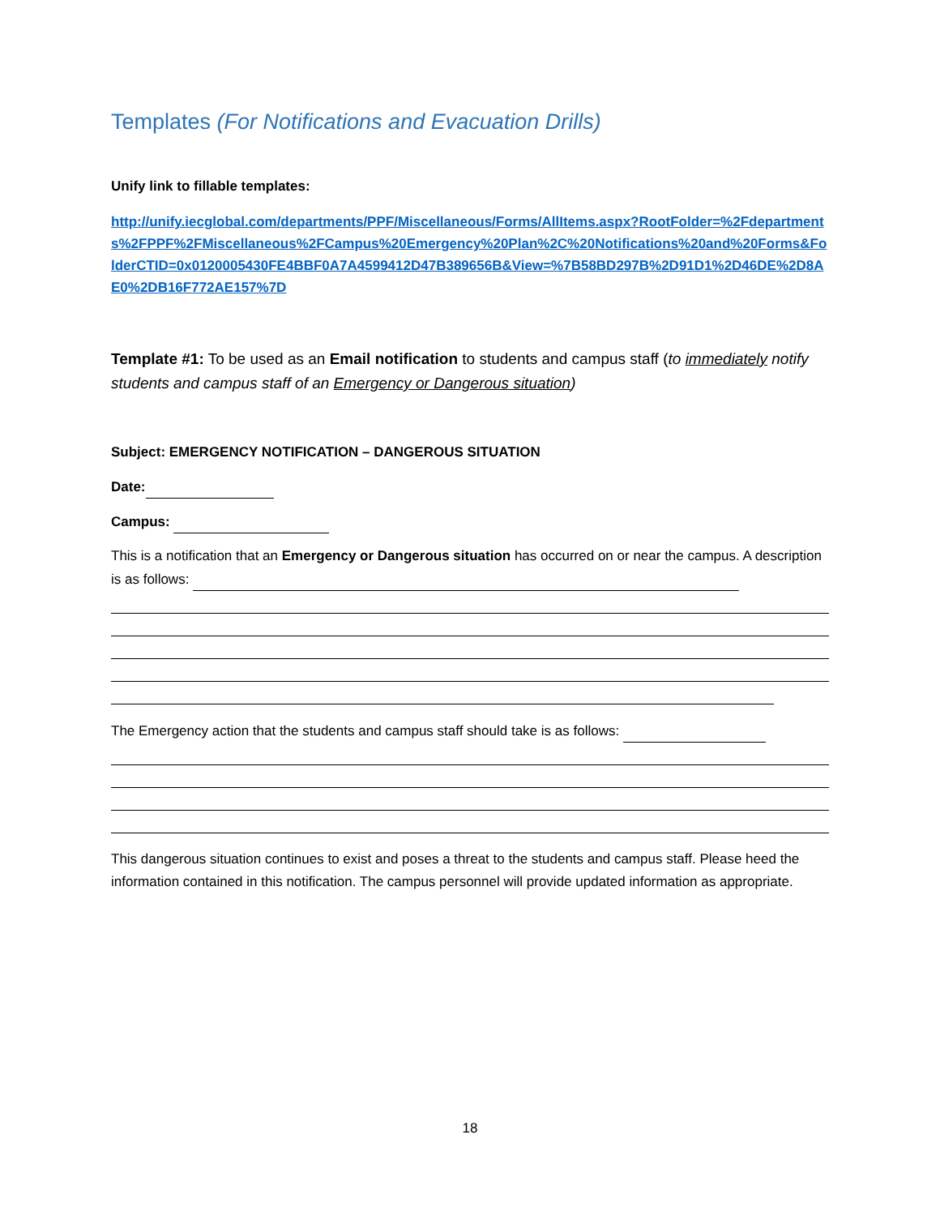Templates (For Notifications and Evacuation Drills)
Unify link to fillable templates:
http://unify.iecglobal.com/departments/PPF/Miscellaneous/Forms/AllItems.aspx?RootFolder=%2Fdepartments%2FPPF%2FMiscellaneous%2FCampus%20Emergency%20Plan%2C%20Notifications%20and%20Forms&FolderCTID=0x0120005430FE4BBF0A7A4599412D47B389656B&View=%7B58BD297B%2D91D1%2D46DE%2D8AE0%2DB16F772AE157%7D
Template #1: To be used as an Email notification to students and campus staff (to immediately notify students and campus staff of an Emergency or Dangerous situation)
Subject: EMERGENCY NOTIFICATION – DANGEROUS SITUATION
Date:
Campus:
This is a notification that an Emergency or Dangerous situation has occurred on or near the campus. A description is as follows:
The Emergency action that the students and campus staff should take is as follows:
This dangerous situation continues to exist and poses a threat to the students and campus staff. Please heed the information contained in this notification. The campus personnel will provide updated information as appropriate.
18